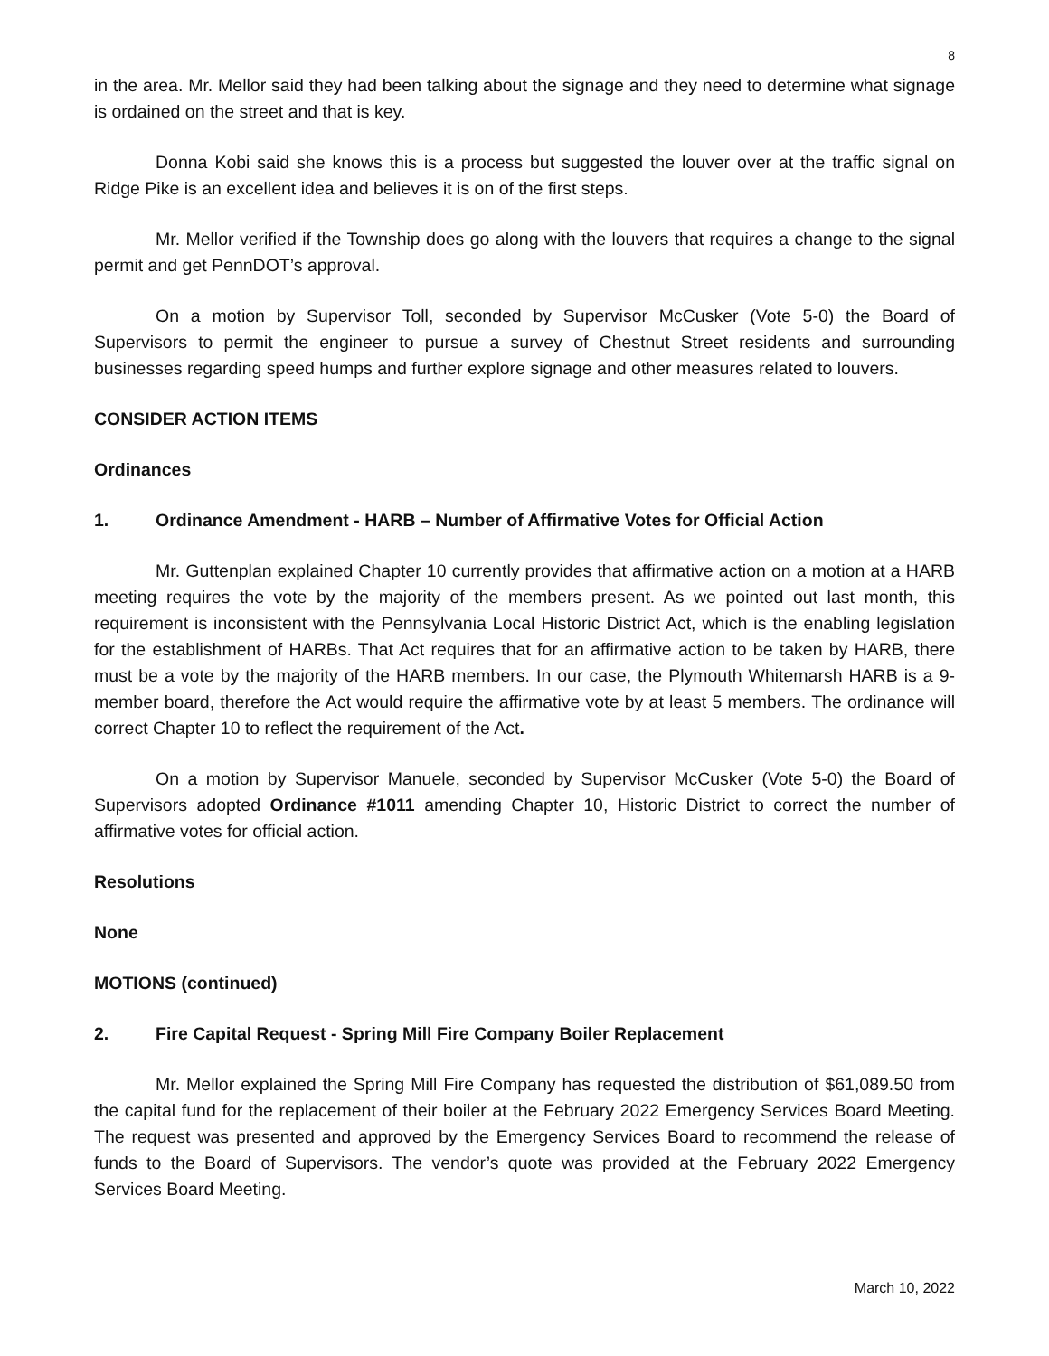8
in the area. Mr. Mellor said they had been talking about the signage and they need to determine what signage is ordained on the street and that is key.
Donna Kobi said she knows this is a process but suggested the louver over at the traffic signal on Ridge Pike is an excellent idea and believes it is on of the first steps.
Mr. Mellor verified if the Township does go along with the louvers that requires a change to the signal permit and get PennDOT’s approval.
On a motion by Supervisor Toll, seconded by Supervisor McCusker (Vote 5-0) the Board of Supervisors to permit the engineer to pursue a survey of Chestnut Street residents and surrounding businesses regarding speed humps and further explore signage and other measures related to louvers.
CONSIDER ACTION ITEMS
Ordinances
1. Ordinance Amendment - HARB – Number of Affirmative Votes for Official Action
Mr. Guttenplan explained Chapter 10 currently provides that affirmative action on a motion at a HARB meeting requires the vote by the majority of the members present. As we pointed out last month, this requirement is inconsistent with the Pennsylvania Local Historic District Act, which is the enabling legislation for the establishment of HARBs. That Act requires that for an affirmative action to be taken by HARB, there must be a vote by the majority of the HARB members. In our case, the Plymouth Whitemarsh HARB is a 9-member board, therefore the Act would require the affirmative vote by at least 5 members. The ordinance will correct Chapter 10 to reflect the requirement of the Act.
On a motion by Supervisor Manuele, seconded by Supervisor McCusker (Vote 5-0) the Board of Supervisors adopted Ordinance #1011 amending Chapter 10, Historic District to correct the number of affirmative votes for official action.
Resolutions
None
MOTIONS (continued)
2. Fire Capital Request - Spring Mill Fire Company Boiler Replacement
Mr. Mellor explained the Spring Mill Fire Company has requested the distribution of $61,089.50 from the capital fund for the replacement of their boiler at the February 2022 Emergency Services Board Meeting. The request was presented and approved by the Emergency Services Board to recommend the release of funds to the Board of Supervisors. The vendor’s quote was provided at the February 2022 Emergency Services Board Meeting.
March 10, 2022